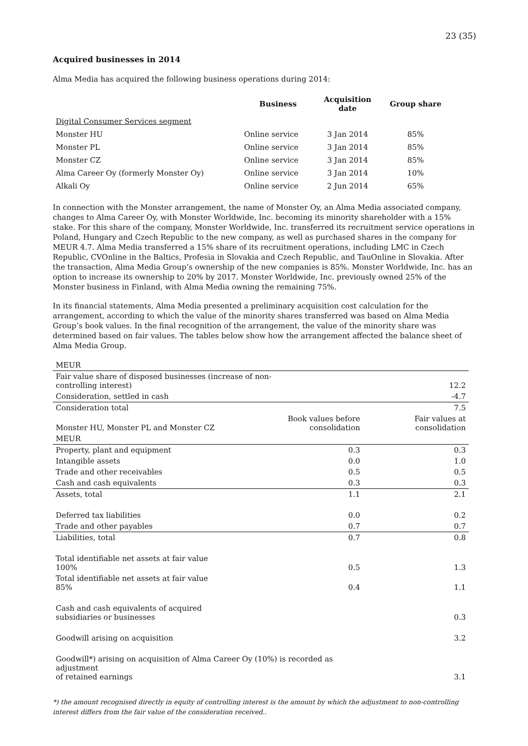23 (35)
Acquired businesses in 2014
Alma Media has acquired the following business operations during 2014:
| | Business | Acquisition date | Group share |
| --- | --- | --- | --- |
| Digital Consumer Services segment | | | |
| Monster HU | Online service | 3 Jan 2014 | 85% |
| Monster PL | Online service | 3 Jan 2014 | 85% |
| Monster CZ | Online service | 3 Jan 2014 | 85% |
| Alma Career Oy (formerly Monster Oy) | Online service | 3 Jan 2014 | 10% |
| Alkali Oy | Online service | 2 Jun 2014 | 65% |
In connection with the Monster arrangement, the name of Monster Oy, an Alma Media associated company, changes to Alma Career Oy, with Monster Worldwide, Inc. becoming its minority shareholder with a 15% stake. For this share of the company, Monster Worldwide, Inc. transferred its recruitment service operations in Poland, Hungary and Czech Republic to the new company, as well as purchased shares in the company for MEUR 4.7. Alma Media transferred a 15% share of its recruitment operations, including LMC in Czech Republic, CVOnline in the Baltics, Profesia in Slovakia and Czech Republic, and TauOnline in Slovakia. After the transaction, Alma Media Group’s ownership of the new companies is 85%. Monster Worldwide, Inc. has an option to increase its ownership to 20% by 2017. Monster Worldwide, Inc. previously owned 25% of the Monster business in Finland, with Alma Media owning the remaining 75%.
In its financial statements, Alma Media presented a preliminary acquisition cost calculation for the arrangement, according to which the value of the minority shares transferred was based on Alma Media Group’s book values. In the final recognition of the arrangement, the value of the minority share was determined based on fair values. The tables below show how the arrangement affected the balance sheet of Alma Media Group.
| MEUR | | |
| Fair value share of disposed businesses (increase of non- controlling interest) | | 12.2 |
| Consideration, settled in cash | | -4.7 |
| Consideration total | | 7.5 |
| Monster HU, Monster PL and Monster CZ | Book values before consolidation | Fair values at consolidation |
| MEUR | | |
| Property, plant and equipment | 0.3 | 0.3 |
| Intangible assets | 0.0 | 1.0 |
| Trade and other receivables | 0.5 | 0.5 |
| Cash and cash equivalents | 0.3 | 0.3 |
| Assets, total | 1.1 | 2.1 |
| Deferred tax liabilities | 0.0 | 0.2 |
| Trade and other payables | 0.7 | 0.7 |
| Liabilities, total | 0.7 | 0.8 |
| Total identifiable net assets at fair value 100% | 0.5 | 1.3 |
| Total identifiable net assets at fair value 85% | 0.4 | 1.1 |
| Cash and cash equivalents of acquired subsidiaries or businesses | | 0.3 |
| Goodwill arising on acquisition | | 3.2 |
| Goodwill*) arising on acquisition of Alma Career Oy (10%) is recorded as adjustment of retained earnings | | 3.1 |
*) the amount recognised directly in equity of controlling interest is the amount by which the adjustment to non-controlling interest differs from the fair value of the consideration received..